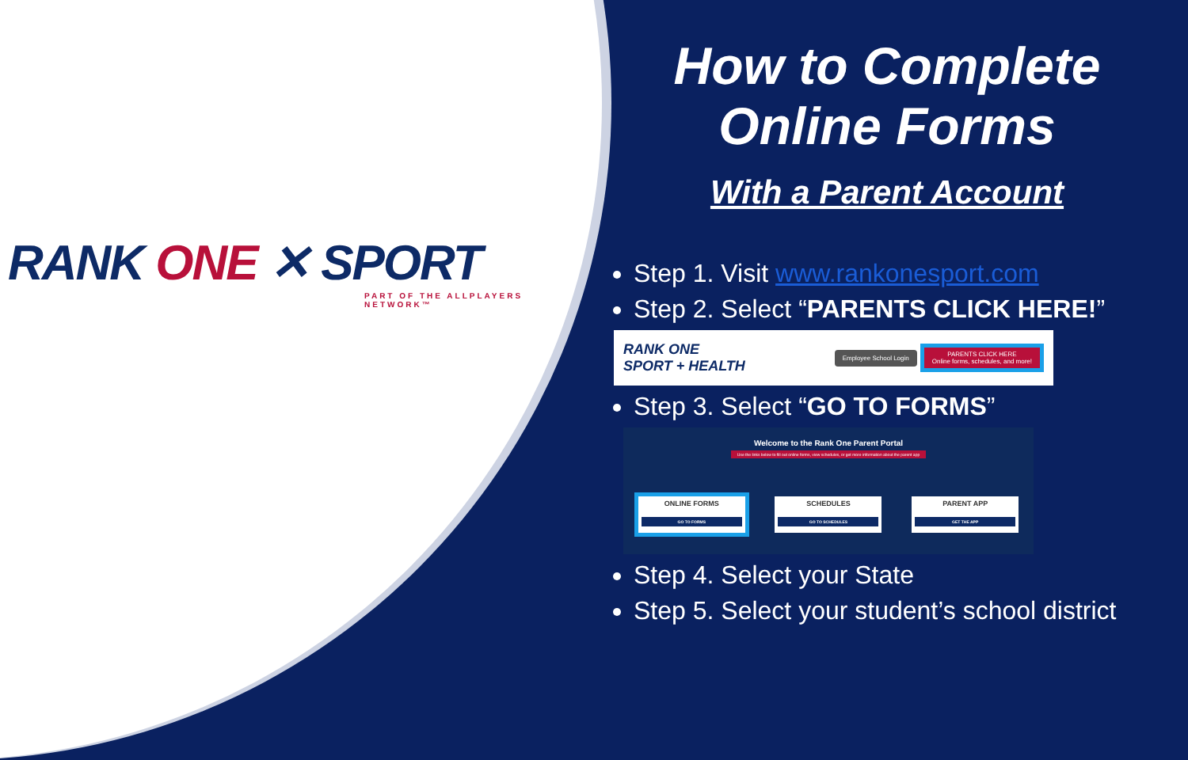RANK ONE ✕ SPORT
PART OF THE ALLPLAYERS NETWORK™
How to Complete
Online Forms
With a Parent Account
Step 1. Visit www.rankonesport.com
Step 2. Select “PARENTS CLICK HERE!”
RANK ONE
SPORT + HEALTH
Employee School Login
PARENTS CLICK HERE
Online forms, schedules, and more!
Step 3. Select “GO TO FORMS”
Welcome to the Rank One Parent Portal
Use the links below to fill out online forms, view schedules, or get more information about the parent app
ONLINE FORMS
GO TO FORMS
SCHEDULES
GO TO SCHEDULES
PARENT APP
GET THE APP
Step 4. Select your State
Step 5. Select your student’s school district